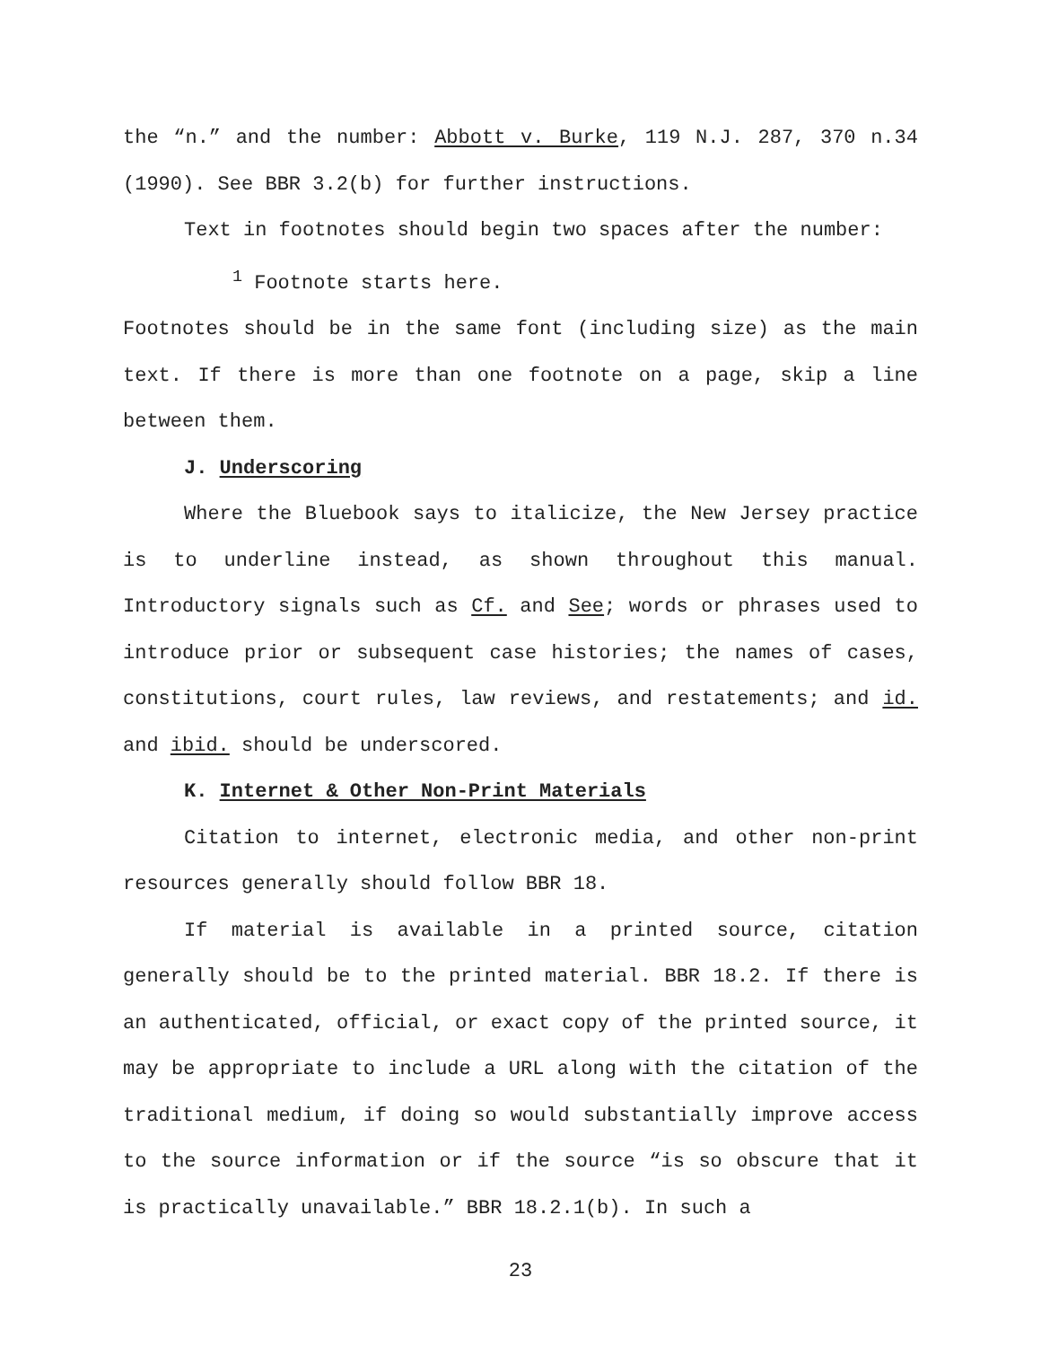the “n.” and the number: Abbott v. Burke, 119 N.J. 287, 370 n.34 (1990). See BBR 3.2(b) for further instructions.
Text in footnotes should begin two spaces after the number:
<sup>1</sup> Footnote starts here.
Footnotes should be in the same font (including size) as the main text. If there is more than one footnote on a page, skip a line between them.
J. Underscoring
Where the Bluebook says to italicize, the New Jersey practice is to underline instead, as shown throughout this manual. Introductory signals such as Cf. and See; words or phrases used to introduce prior or subsequent case histories; the names of cases, constitutions, court rules, law reviews, and restatements; and id. and ibid. should be underscored.
K. Internet & Other Non-Print Materials
Citation to internet, electronic media, and other non-print resources generally should follow BBR 18.
If material is available in a printed source, citation generally should be to the printed material. BBR 18.2. If there is an authenticated, official, or exact copy of the printed source, it may be appropriate to include a URL along with the citation of the traditional medium, if doing so would substantially improve access to the source information or if the source “is so obscure that it is practically unavailable.” BBR 18.2.1(b). In such a
23